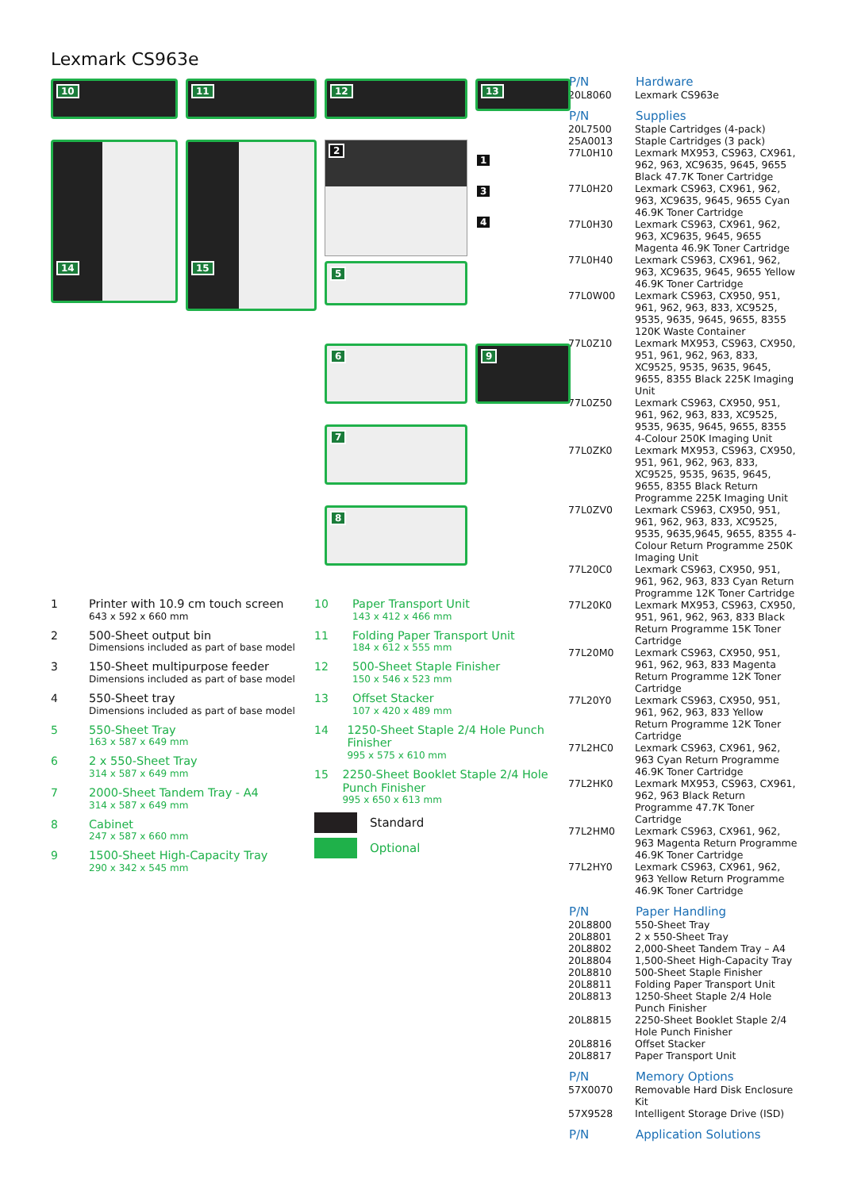Lexmark CS963e
10
11
12
13
14
15
2
5
1
3
4
6
9
7
8
1
Printer with 10.9 cm touch screen
643 x 592 x 660 mm
2
500-Sheet output bin
Dimensions included as part of base model
3
150-Sheet multipurpose feeder
Dimensions included as part of base model
4
550-Sheet tray
Dimensions included as part of base model
5
550-Sheet Tray
163 x 587 x 649 mm
6
2 x 550-Sheet Tray
314 x 587 x 649 mm
7
2000-Sheet Tandem Tray - A4
314 x 587 x 649 mm
8
Cabinet
247 x 587 x 660 mm
9
1500-Sheet High-Capacity Tray
290 x 342 x 545 mm
10
Paper Transport Unit
143 x 412 x 466 mm
11
Folding Paper Transport Unit
184 x 612 x 555 mm
12
500-Sheet Staple Finisher
150 x 546 x 523 mm
13
Offset Stacker
107 x 420 x 489 mm
14
1250-Sheet Staple 2/4 Hole Punch Finisher
995 x 575 x 610 mm
15
2250-Sheet Booklet Staple 2/4 Hole Punch Finisher
995 x 650 x 613 mm
Standard
Optional
| P/N | Hardware |
| --- | --- |
| 20L8060 | Lexmark CS963e |
| P/N | Supplies |
| 20L7500 | Staple Cartridges (4-pack) |
| 25A0013 | Staple Cartridges (3 pack) |
| 77L0H10 | Lexmark MX953, CS963, CX961, 962, 963, XC9635, 9645, 9655 Black 47.7K Toner Cartridge |
| 77L0H20 | Lexmark CS963, CX961, 962, 963, XC9635, 9645, 9655 Cyan 46.9K Toner Cartridge |
| 77L0H30 | Lexmark CS963, CX961, 962, 963, XC9635, 9645, 9655 Magenta 46.9K Toner Cartridge |
| 77L0H40 | Lexmark CS963, CX961, 962, 963, XC9635, 9645, 9655 Yellow 46.9K Toner Cartridge |
| 77L0W00 | Lexmark CS963, CX950, 951, 961, 962, 963, 833, XC9525, 9535, 9635, 9645, 9655, 8355 120K Waste Container |
| 77L0Z10 | Lexmark MX953, CS963, CX950, 951, 961, 962, 963, 833, XC9525, 9535, 9635, 9645, 9655, 8355 Black 225K Imaging Unit |
| 77L0Z50 | Lexmark CS963, CX950, 951, 961, 962, 963, 833, XC9525, 9535, 9635, 9645, 9655, 8355 4-Colour 250K Imaging Unit |
| 77L0ZK0 | Lexmark MX953, CS963, CX950, 951, 961, 962, 963, 833, XC9525, 9535, 9635, 9645, 9655, 8355 Black Return Programme 225K Imaging Unit |
| 77L0ZV0 | Lexmark CS963, CX950, 951, 961, 962, 963, 833, XC9525, 9535, 9635,9645, 9655, 8355 4- Colour Return Programme 250K Imaging Unit |
| 77L20C0 | Lexmark CS963, CX950, 951, 961, 962, 963, 833 Cyan Return Programme 12K Toner Cartridge |
| 77L20K0 | Lexmark MX953, CS963, CX950, 951, 961, 962, 963, 833 Black Return Programme 15K Toner Cartridge |
| 77L20M0 | Lexmark CS963, CX950, 951, 961, 962, 963, 833 Magenta Return Programme 12K Toner Cartridge |
| 77L20Y0 | Lexmark CS963, CX950, 951, 961, 962, 963, 833 Yellow Return Programme 12K Toner Cartridge |
| 77L2HC0 | Lexmark CS963, CX961, 962, 963 Cyan Return Programme 46.9K Toner Cartridge |
| 77L2HK0 | Lexmark MX953, CS963, CX961, 962, 963 Black Return Programme 47.7K Toner Cartridge |
| 77L2HM0 | Lexmark CS963, CX961, 962, 963 Magenta Return Programme 46.9K Toner Cartridge |
| 77L2HY0 | Lexmark CS963, CX961, 962, 963 Yellow Return Programme 46.9K Toner Cartridge |
| P/N | Paper Handling |
| 20L8800 | 550-Sheet Tray |
| 20L8801 | 2 x 550-Sheet Tray |
| 20L8802 | 2,000-Sheet Tandem Tray – A4 |
| 20L8804 | 1,500-Sheet High-Capacity Tray |
| 20L8810 | 500-Sheet Staple Finisher |
| 20L8811 | Folding Paper Transport Unit |
| 20L8813 | 1250-Sheet Staple 2/4 Hole Punch Finisher |
| 20L8815 | 2250-Sheet Booklet Staple 2/4 Hole Punch Finisher |
| 20L8816 | Offset Stacker |
| 20L8817 | Paper Transport Unit |
| P/N | Memory Options |
| 57X0070 | Removable Hard Disk Enclosure Kit |
| 57X9528 | Intelligent Storage Drive (ISD) |
| P/N | Application Solutions |